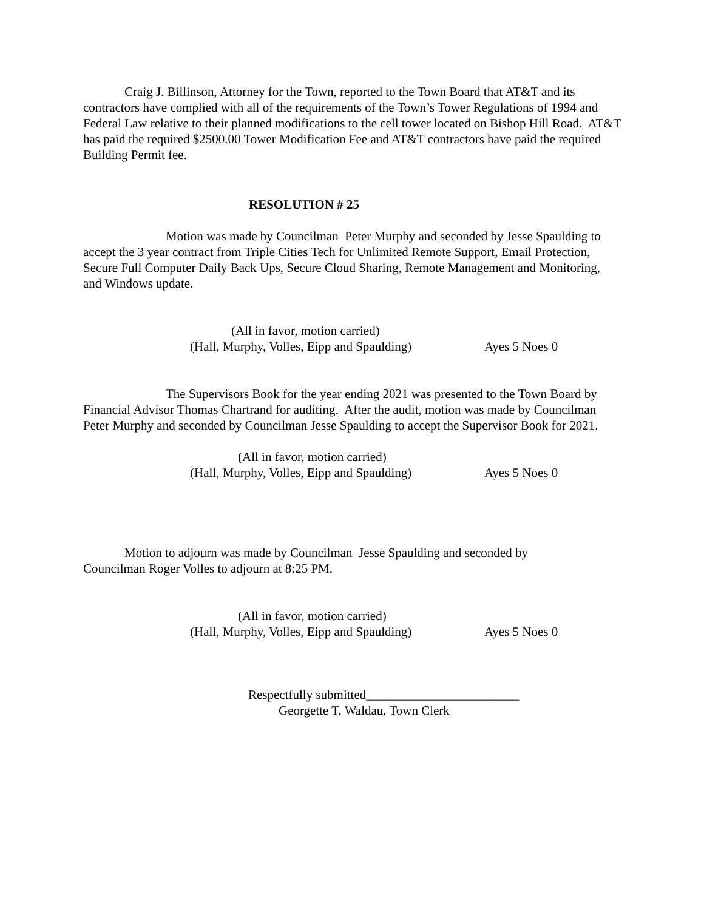Craig J. Billinson, Attorney for the Town, reported to the Town Board that AT&T and its contractors have complied with all of the requirements of the Town’s Tower Regulations of 1994 and Federal Law relative to their planned modifications to the cell tower located on Bishop Hill Road. AT&T has paid the required $2500.00 Tower Modification Fee and AT&T contractors have paid the required Building Permit fee.
RESOLUTION # 25
Motion was made by Councilman Peter Murphy and seconded by Jesse Spaulding to accept the 3 year contract from Triple Cities Tech for Unlimited Remote Support, Email Protection, Secure Full Computer Daily Back Ups, Secure Cloud Sharing, Remote Management and Monitoring, and Windows update.
(All in favor, motion carried)
(Hall, Murphy, Volles, Eipp and Spaulding) Ayes 5 Noes 0
The Supervisors Book for the year ending 2021 was presented to the Town Board by Financial Advisor Thomas Chartrand for auditing. After the audit, motion was made by Councilman Peter Murphy and seconded by Councilman Jesse Spaulding to accept the Supervisor Book for 2021.
(All in favor, motion carried)
(Hall, Murphy, Volles, Eipp and Spaulding) Ayes 5 Noes 0
Motion to adjourn was made by Councilman Jesse Spaulding and seconded by Councilman Roger Volles to adjourn at 8:25 PM.
(All in favor, motion carried)
(Hall, Murphy, Volles, Eipp and Spaulding) Ayes 5 Noes 0
Respectfully submitted________________________
Georgette T, Waldau, Town Clerk